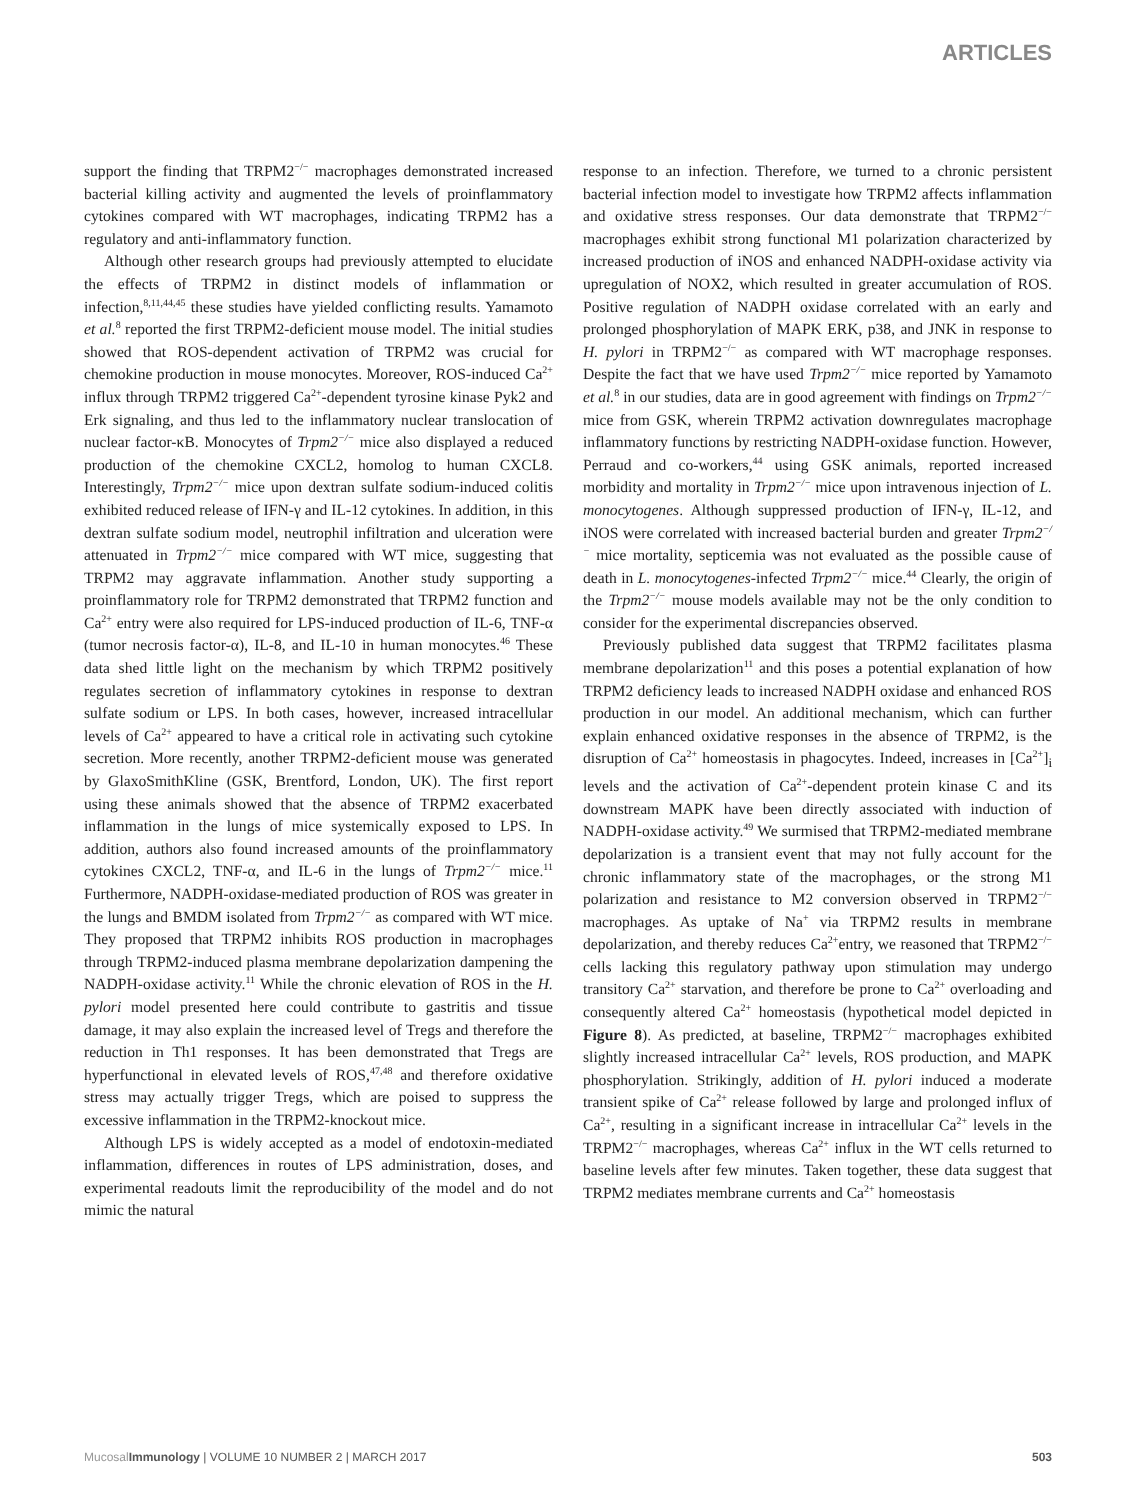ARTICLES
support the finding that TRPM2<sup>−/−</sup> macrophages demonstrated increased bacterial killing activity and augmented the levels of proinflammatory cytokines compared with WT macrophages, indicating TRPM2 has a regulatory and anti-inflammatory function.
Although other research groups had previously attempted to elucidate the effects of TRPM2 in distinct models of inflammation or infection,<sup>8,11,44,45</sup> these studies have yielded conflicting results. Yamamoto et al.<sup>8</sup> reported the first TRPM2-deficient mouse model. The initial studies showed that ROS-dependent activation of TRPM2 was crucial for chemokine production in mouse monocytes. Moreover, ROS-induced Ca<sup>2+</sup> influx through TRPM2 triggered Ca<sup>2+</sup>-dependent tyrosine kinase Pyk2 and Erk signaling, and thus led to the inflammatory nuclear translocation of nuclear factor-κB. Monocytes of Trpm2<sup>−/−</sup> mice also displayed a reduced production of the chemokine CXCL2, homolog to human CXCL8. Interestingly, Trpm2<sup>−/−</sup> mice upon dextran sulfate sodium-induced colitis exhibited reduced release of IFN-γ and IL-12 cytokines. In addition, in this dextran sulfate sodium model, neutrophil infiltration and ulceration were attenuated in Trpm2<sup>−/−</sup> mice compared with WT mice, suggesting that TRPM2 may aggravate inflammation. Another study supporting a proinflammatory role for TRPM2 demonstrated that TRPM2 function and Ca<sup>2+</sup> entry were also required for LPS-induced production of IL-6, TNF-α (tumor necrosis factor-α), IL-8, and IL-10 in human monocytes.<sup>46</sup> These data shed little light on the mechanism by which TRPM2 positively regulates secretion of inflammatory cytokines in response to dextran sulfate sodium or LPS. In both cases, however, increased intracellular levels of Ca<sup>2+</sup> appeared to have a critical role in activating such cytokine secretion. More recently, another TRPM2-deficient mouse was generated by GlaxoSmithKline (GSK, Brentford, London, UK). The first report using these animals showed that the absence of TRPM2 exacerbated inflammation in the lungs of mice systemically exposed to LPS. In addition, authors also found increased amounts of the proinflammatory cytokines CXCL2, TNF-α, and IL-6 in the lungs of Trpm2<sup>−/−</sup> mice.<sup>11</sup> Furthermore, NADPH-oxidase-mediated production of ROS was greater in the lungs and BMDM isolated from Trpm2<sup>−/−</sup> as compared with WT mice. They proposed that TRPM2 inhibits ROS production in macrophages through TRPM2-induced plasma membrane depolarization dampening the NADPH-oxidase activity.<sup>11</sup> While the chronic elevation of ROS in the H. pylori model presented here could contribute to gastritis and tissue damage, it may also explain the increased level of Tregs and therefore the reduction in Th1 responses. It has been demonstrated that Tregs are hyperfunctional in elevated levels of ROS,<sup>47,48</sup> and therefore oxidative stress may actually trigger Tregs, which are poised to suppress the excessive inflammation in the TRPM2-knockout mice.
Although LPS is widely accepted as a model of endotoxin-mediated inflammation, differences in routes of LPS administration, doses, and experimental readouts limit the reproducibility of the model and do not mimic the natural
response to an infection. Therefore, we turned to a chronic persistent bacterial infection model to investigate how TRPM2 affects inflammation and oxidative stress responses. Our data demonstrate that TRPM2<sup>−/−</sup> macrophages exhibit strong functional M1 polarization characterized by increased production of iNOS and enhanced NADPH-oxidase activity via upregulation of NOX2, which resulted in greater accumulation of ROS. Positive regulation of NADPH oxidase correlated with an early and prolonged phosphorylation of MAPK ERK, p38, and JNK in response to H. pylori in TRPM2<sup>−/−</sup> as compared with WT macrophage responses. Despite the fact that we have used Trpm2<sup>−/−</sup> mice reported by Yamamoto et al.<sup>8</sup> in our studies, data are in good agreement with findings on Trpm2<sup>−/−</sup> mice from GSK, wherein TRPM2 activation downregulates macrophage inflammatory functions by restricting NADPH-oxidase function. However, Perraud and co-workers,<sup>44</sup> using GSK animals, reported increased morbidity and mortality in Trpm2<sup>−/−</sup> mice upon intravenous injection of L. monocytogenes. Although suppressed production of IFN-γ, IL-12, and iNOS were correlated with increased bacterial burden and greater Trpm2<sup>−/−</sup> mice mortality, septicemia was not evaluated as the possible cause of death in L. monocytogenes-infected Trpm2<sup>−/−</sup> mice.<sup>44</sup> Clearly, the origin of the Trpm2<sup>−/−</sup> mouse models available may not be the only condition to consider for the experimental discrepancies observed.
Previously published data suggest that TRPM2 facilitates plasma membrane depolarization<sup>11</sup> and this poses a potential explanation of how TRPM2 deficiency leads to increased NADPH oxidase and enhanced ROS production in our model. An additional mechanism, which can further explain enhanced oxidative responses in the absence of TRPM2, is the disruption of Ca<sup>2+</sup> homeostasis in phagocytes. Indeed, increases in [Ca<sup>2+</sup>]<sub>i</sub> levels and the activation of Ca<sup>2+</sup>-dependent protein kinase C and its downstream MAPK have been directly associated with induction of NADPH-oxidase activity.<sup>49</sup> We surmised that TRPM2-mediated membrane depolarization is a transient event that may not fully account for the chronic inflammatory state of the macrophages, or the strong M1 polarization and resistance to M2 conversion observed in TRPM2<sup>−/−</sup> macrophages. As uptake of Na<sup>+</sup> via TRPM2 results in membrane depolarization, and thereby reduces Ca<sup>2+</sup>entry, we reasoned that TRPM2<sup>−/−</sup> cells lacking this regulatory pathway upon stimulation may undergo transitory Ca<sup>2+</sup> starvation, and therefore be prone to Ca<sup>2+</sup> overloading and consequently altered Ca<sup>2+</sup> homeostasis (hypothetical model depicted in Figure 8). As predicted, at baseline, TRPM2<sup>−/−</sup> macrophages exhibited slightly increased intracellular Ca<sup>2+</sup> levels, ROS production, and MAPK phosphorylation. Strikingly, addition of H. pylori induced a moderate transient spike of Ca<sup>2+</sup> release followed by large and prolonged influx of Ca<sup>2+</sup>, resulting in a significant increase in intracellular Ca<sup>2+</sup> levels in the TRPM2<sup>−/−</sup> macrophages, whereas Ca<sup>2+</sup> influx in the WT cells returned to baseline levels after few minutes. Taken together, these data suggest that TRPM2 mediates membrane currents and Ca<sup>2+</sup> homeostasis
Mucosal Immunology | VOLUME 10 NUMBER 2 | MARCH 2017 503